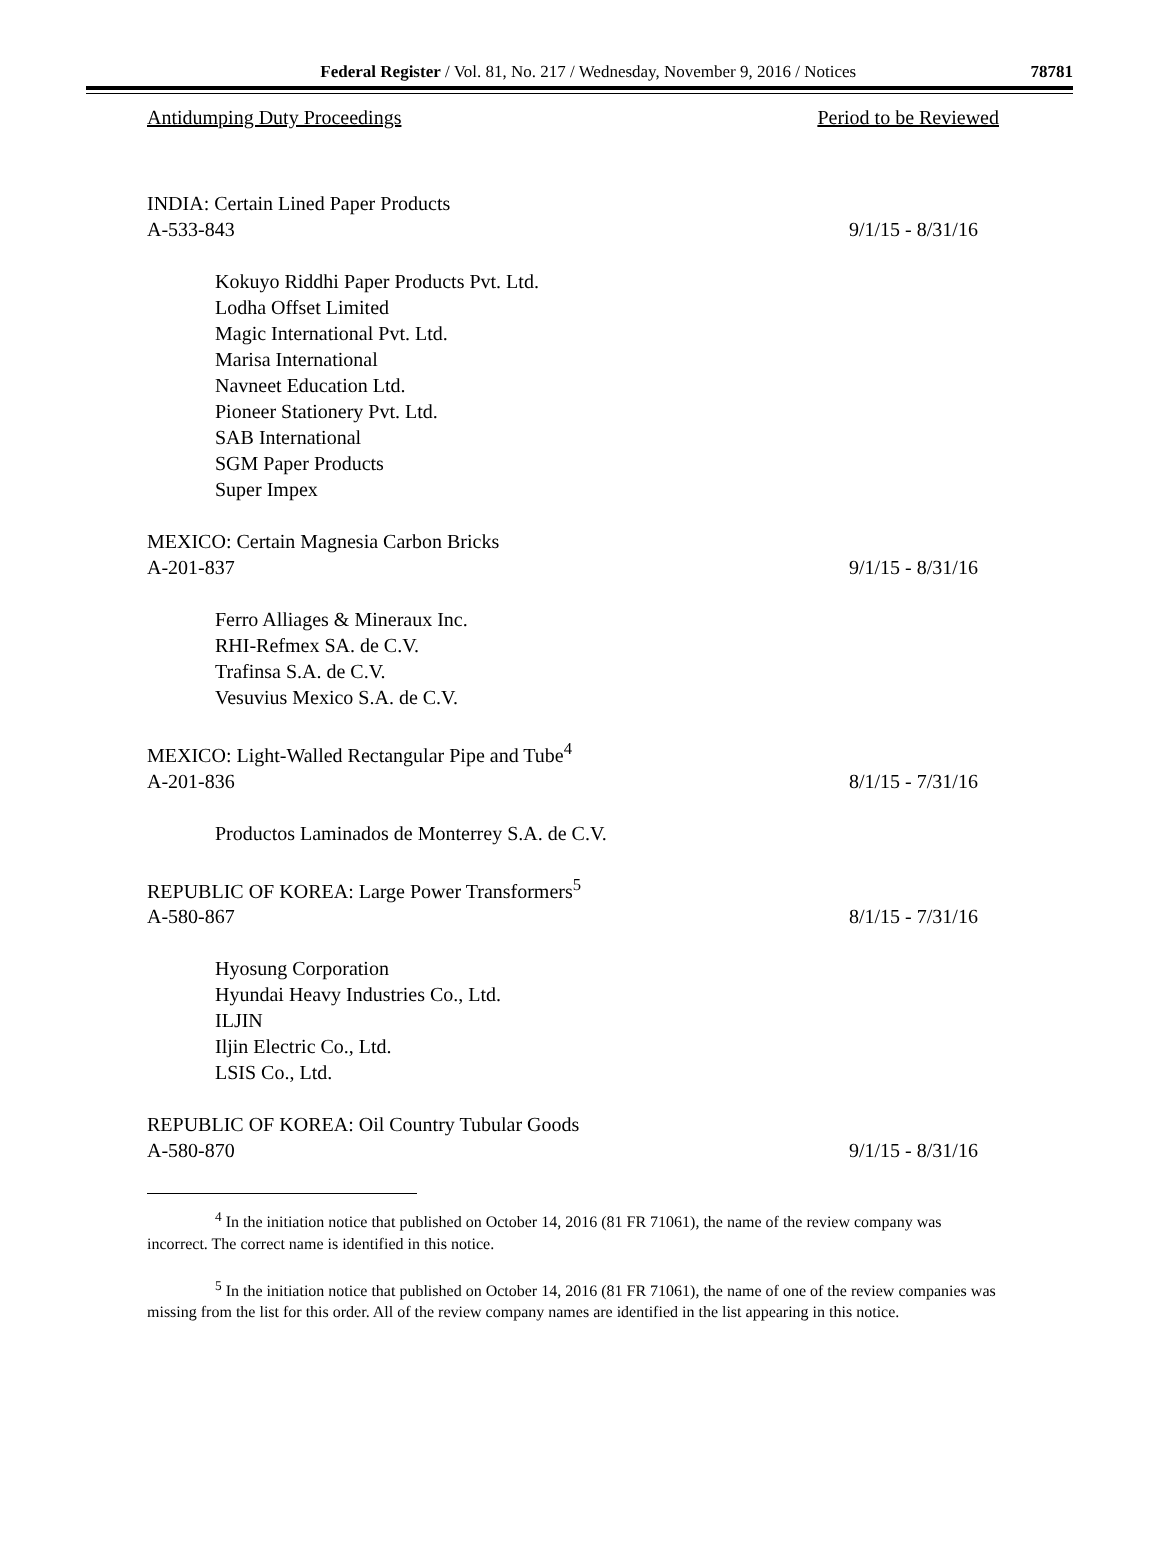Federal Register / Vol. 81, No. 217 / Wednesday, November 9, 2016 / Notices 78781
Antidumping Duty Proceedings Period to be Reviewed
INDIA: Certain Lined Paper Products
A-533-843 9/1/15 - 8/31/16
Kokuyo Riddhi Paper Products Pvt. Ltd.
Lodha Offset Limited
Magic International Pvt. Ltd.
Marisa International
Navneet Education Ltd.
Pioneer Stationery Pvt. Ltd.
SAB International
SGM Paper Products
Super Impex
MEXICO: Certain Magnesia Carbon Bricks
A-201-837 9/1/15 - 8/31/16
Ferro Alliages & Mineraux Inc.
RHI-Refmex SA. de C.V.
Trafinsa S.A. de C.V.
Vesuvius Mexico S.A. de C.V.
MEXICO: Light-Walled Rectangular Pipe and Tube<sup>4</sup>
A-201-836 8/1/15 - 7/31/16
Productos Laminados de Monterrey S.A. de C.V.
REPUBLIC OF KOREA: Large Power Transformers<sup>5</sup>
A-580-867 8/1/15 - 7/31/16
Hyosung Corporation
Hyundai Heavy Industries Co., Ltd.
ILJIN
Iljin Electric Co., Ltd.
LSIS Co., Ltd.
REPUBLIC OF KOREA: Oil Country Tubular Goods
A-580-870 9/1/15 - 8/31/16
<sup>4</sup> In the initiation notice that published on October 14, 2016 (81 FR 71061), the name of the review company was incorrect. The correct name is identified in this notice.
<sup>5</sup> In the initiation notice that published on October 14, 2016 (81 FR 71061), the name of one of the review companies was missing from the list for this order. All of the review company names are identified in the list appearing in this notice.